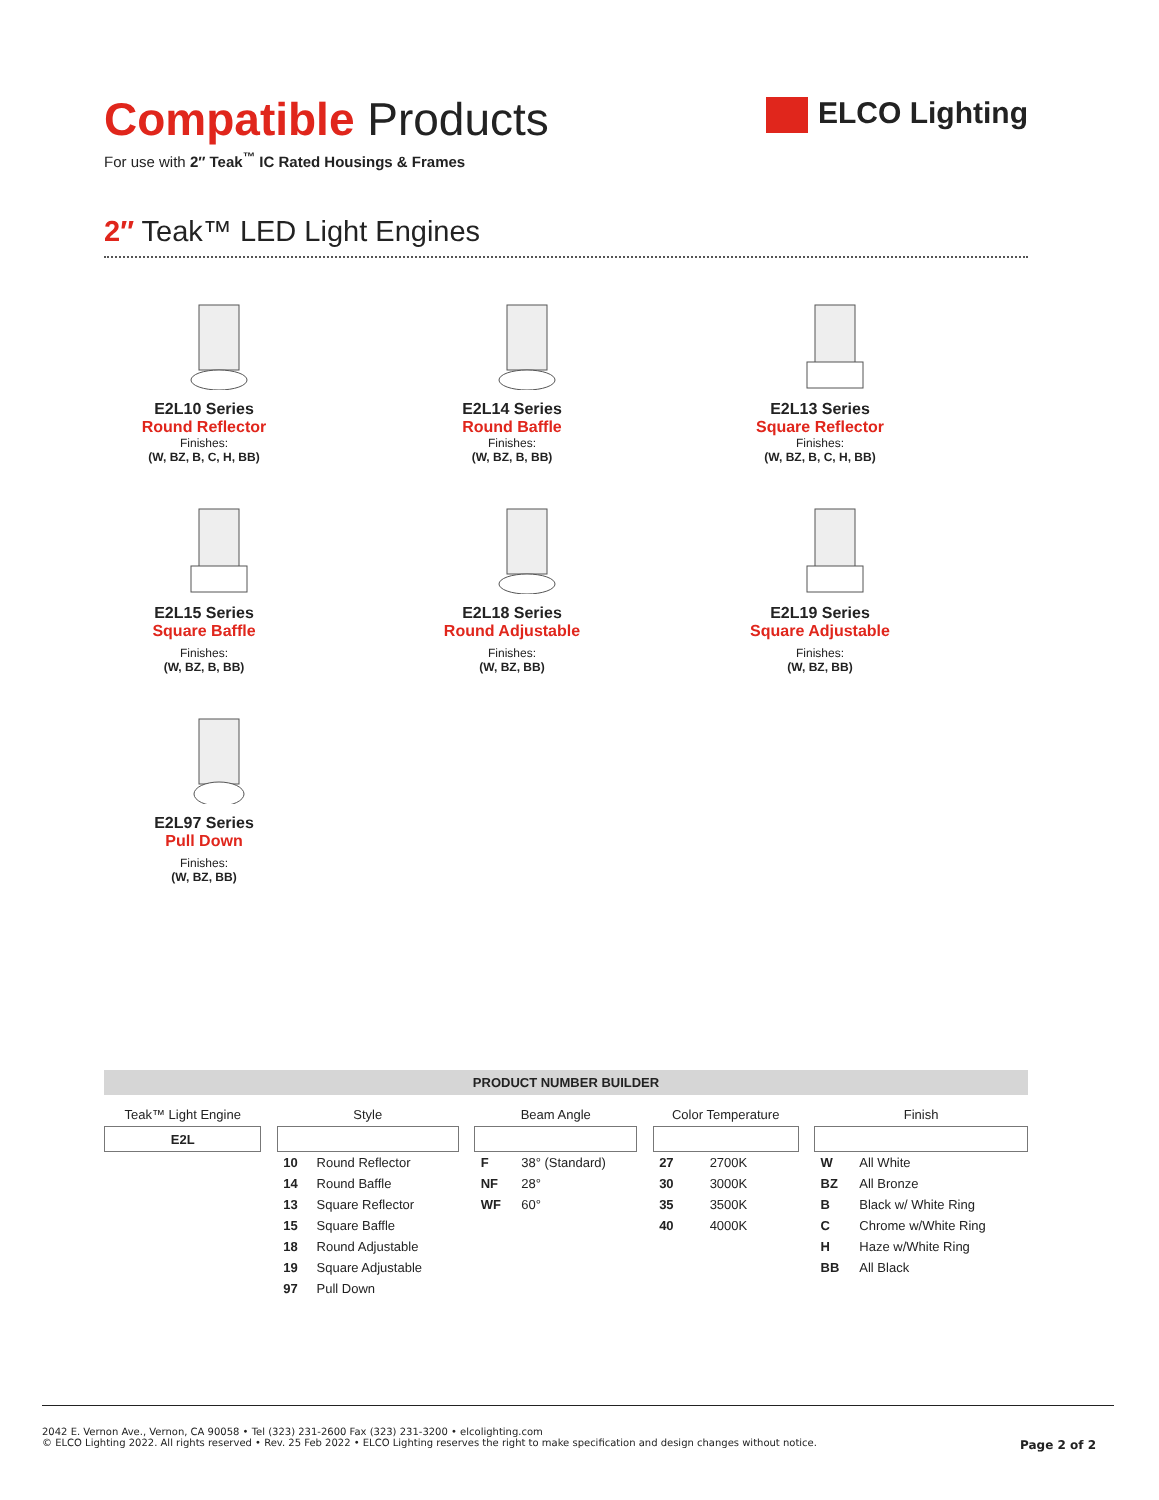Compatible Products
For use with 2″ Teak<sup>™</sup> IC Rated Housings & Frames
ELCO Lighting
2″ Teak™ LED Light Engines
E2L10 Series
Round Reflector
Finishes:
(W, BZ, B, C, H, BB)
E2L14 Series
Round Baffle
Finishes:
(W, BZ, B, BB)
E2L13 Series
Square Reflector
Finishes:
(W, BZ, B, C, H, BB)
E2L15 Series
Square Baffle
Finishes:
(W, BZ, B, BB)
E2L18 Series
Round Adjustable
Finishes:
(W, BZ, BB)
E2L19 Series
Square Adjustable
Finishes:
(W, BZ, BB)
E2L97 Series
Pull Down
Finishes:
(W, BZ, BB)
PRODUCT NUMBER BUILDER
| Teak™ Light Engine | | Style | | | Beam Angle | | | Color Temperature | | | Finish | |
| --- | --- | --- | --- | --- | --- | --- | --- | --- | --- | --- | --- | --- |
| E2L | | | | | | | | | | | | |
| | | 10 | Round Reflector | | F | 38° (Standard) | | 27 | 2700K | | W | All White |
| | | 14 | Round Baffle | | NF | 28° | | 30 | 3000K | | BZ | All Bronze |
| | | 13 | Square Reflector | | WF | 60° | | 35 | 3500K | | B | Black w/ White Ring |
| | | 15 | Square Baffle | | | | | 40 | 4000K | | C | Chrome w/White Ring |
| | | 18 | Round Adjustable | | | | | | | | H | Haze w/White Ring |
| | | 19 | Square Adjustable | | | | | | | | BB | All Black |
| | | 97 | Pull Down | | | | | | | | | |
2042 E. Vernon Ave., Vernon, CA 90058 • Tel (323) 231-2600 Fax (323) 231-3200 • elcolighting.com
© ELCO Lighting 2022. All rights reserved • Rev. 25 Feb 2022 • ELCO Lighting reserves the right to make specification and design changes without notice.
Page 2 of 2